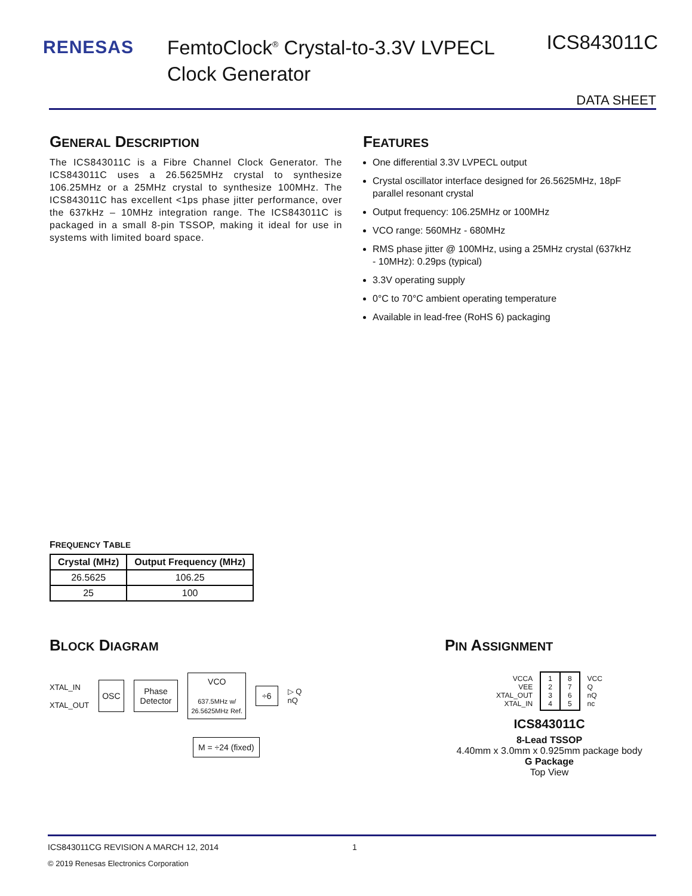RENESAS
FemtoClock<sup>®</sup> Crystal-to-3.3V LVPECL
Clock Generator
ICS843011C
DATA SHEET
GENERAL DESCRIPTION
The ICS843011C is a Fibre Channel Clock Generator. The ICS843011C uses a 26.5625MHz crystal to synthesize 106.25MHz or a 25MHz crystal to synthesize 100MHz. The ICS843011C has excellent <1ps phase jitter performance, over the 637kHz – 10MHz integration range. The ICS843011C is packaged in a small 8-pin TSSOP, making it ideal for use in systems with limited board space.
FEATURES
One differential 3.3V LVPECL output
Crystal oscillator interface designed for 26.5625MHz, 18pF parallel resonant crystal
Output frequency: 106.25MHz or 100MHz
VCO range: 560MHz - 680MHz
RMS phase jitter @ 100MHz, using a 25MHz crystal (637kHz - 10MHz): 0.29ps (typical)
3.3V operating supply
0°C to 70°C ambient operating temperature
Available in lead-free (RoHS 6) packaging
FREQUENCY TABLE
| Crystal (MHz) | Output Frequency (MHz) |
| --- | --- |
| 26.5625 | 106.25 |
| 25 | 100 |
BLOCK DIAGRAM
XTAL_IN
XTAL_OUT
OSC
Phase
Detector
VCO
637.5MHz w/
26.5625MHz Ref.
÷6
▷ Q
nQ
M = ÷24 (fixed)
PIN ASSIGNMENT
| VCCA VEE XTAL_OUT XTAL_IN | 1 2 3 4 | 8 7 6 5 | VCC Q nQ nc |
ICS843011C
8-Lead TSSOP
4.40mm x 3.0mm x 0.925mm package body
G Package
Top View
ICS843011CG REVISION A MARCH 12, 2014 1
© 2019 Renesas Electronics Corporation